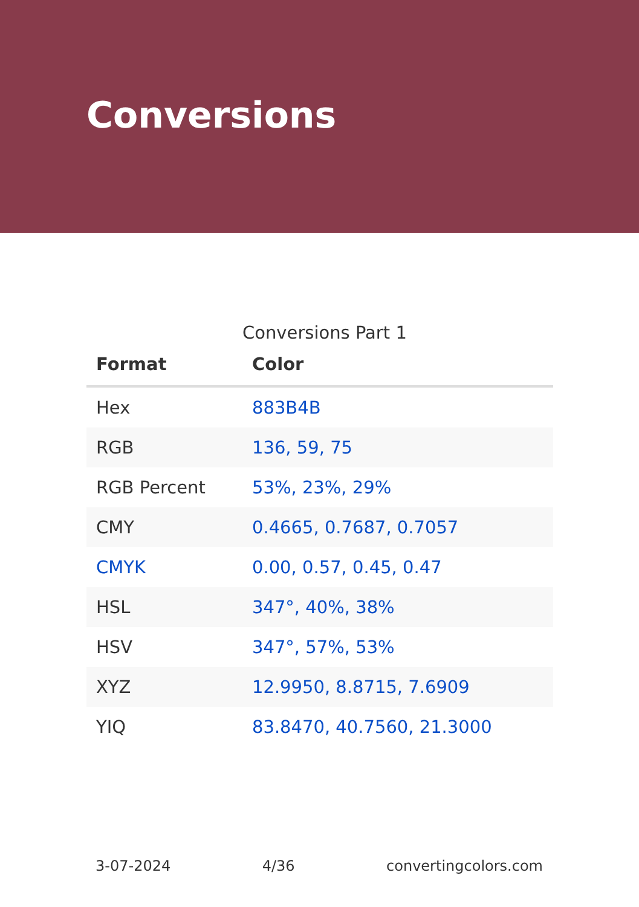Conversions
Conversions Part 1
| Format | Color |
| --- | --- |
| Hex | 883B4B |
| RGB | 136, 59, 75 |
| RGB Percent | 53%, 23%, 29% |
| CMY | 0.4665, 0.7687, 0.7057 |
| CMYK | 0.00, 0.57, 0.45, 0.47 |
| HSL | 347°, 40%, 38% |
| HSV | 347°, 57%, 53% |
| XYZ | 12.9950, 8.8715, 7.6909 |
| YIQ | 83.8470, 40.7560, 21.3000 |
3-07-2024 4/36 convertingcolors.com